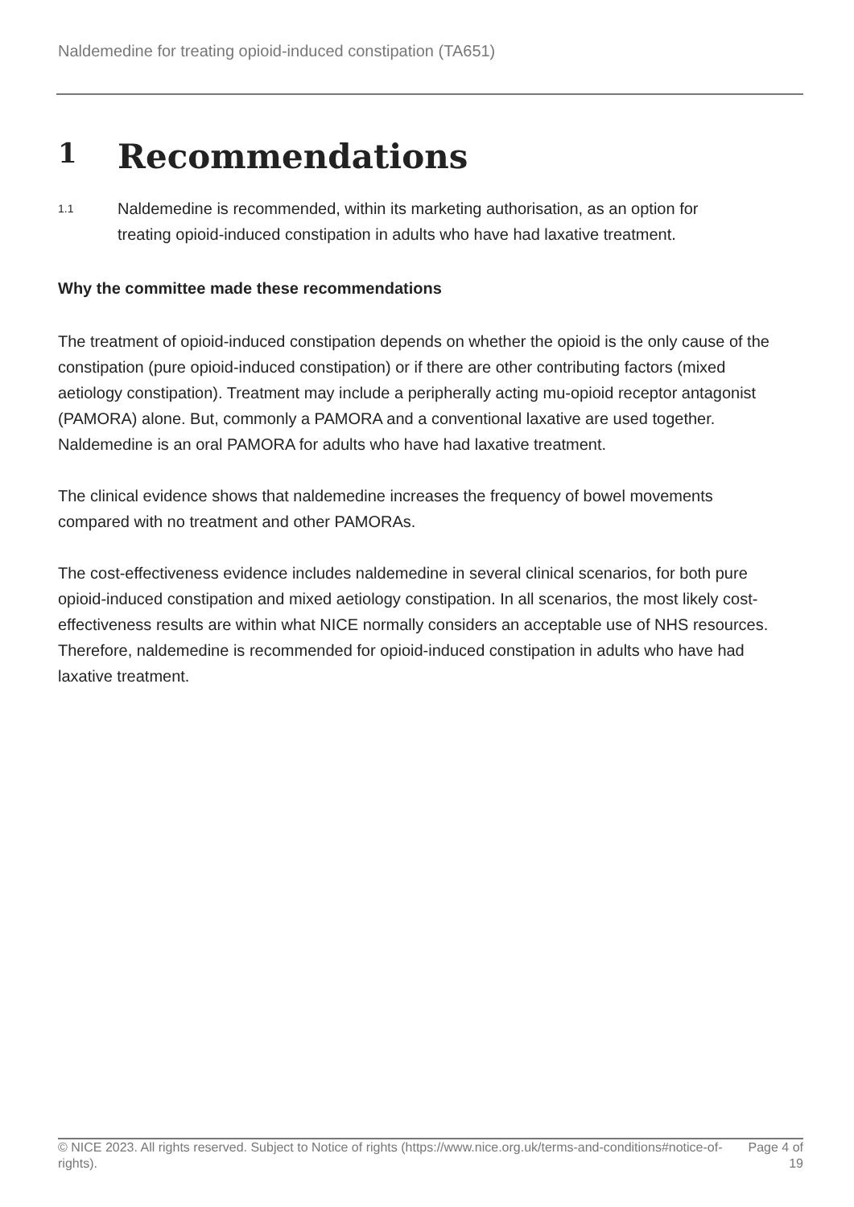Naldemedine for treating opioid-induced constipation (TA651)
1 Recommendations
1.1
Naldemedine is recommended, within its marketing authorisation, as an option for treating opioid-induced constipation in adults who have had laxative treatment.
Why the committee made these recommendations
The treatment of opioid-induced constipation depends on whether the opioid is the only cause of the constipation (pure opioid-induced constipation) or if there are other contributing factors (mixed aetiology constipation). Treatment may include a peripherally acting mu-opioid receptor antagonist (PAMORA) alone. But, commonly a PAMORA and a conventional laxative are used together. Naldemedine is an oral PAMORA for adults who have had laxative treatment.
The clinical evidence shows that naldemedine increases the frequency of bowel movements compared with no treatment and other PAMORAs.
The cost-effectiveness evidence includes naldemedine in several clinical scenarios, for both pure opioid-induced constipation and mixed aetiology constipation. In all scenarios, the most likely cost-effectiveness results are within what NICE normally considers an acceptable use of NHS resources. Therefore, naldemedine is recommended for opioid-induced constipation in adults who have had laxative treatment.
© NICE 2023. All rights reserved. Subject to Notice of rights (https://www.nice.org.uk/terms-and-conditions#notice-of-rights).
Page 4 of 19